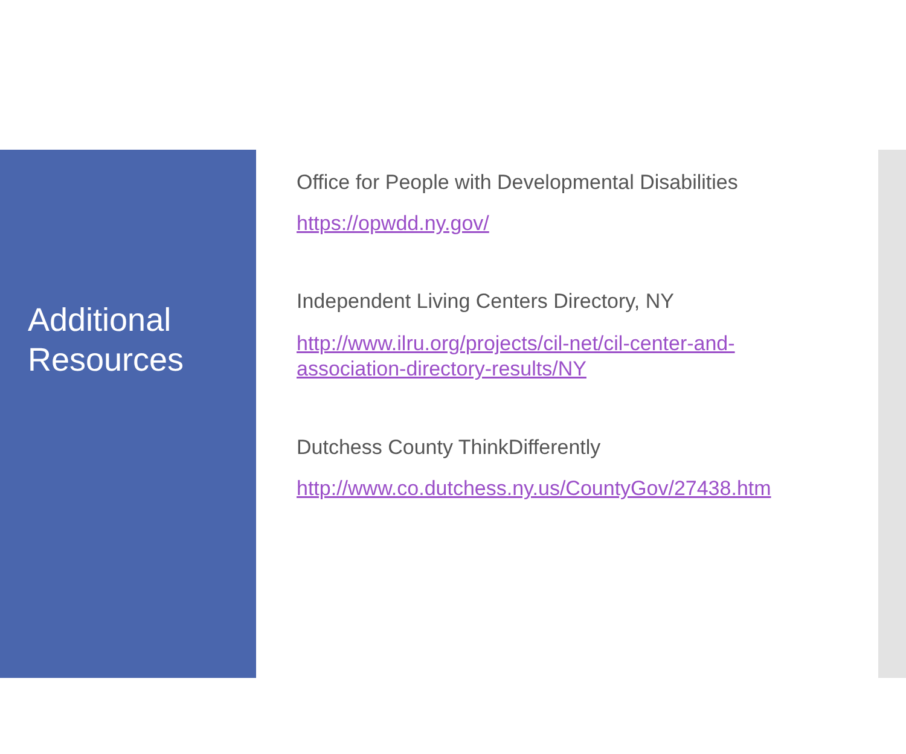Additional
Resources
Office for People with Developmental Disabilities
https://opwdd.ny.gov/
Independent Living Centers Directory, NY
http://www.ilru.org/projects/cil-net/cil-center-and-
association-directory-results/NY
Dutchess County ThinkDifferently
http://www.co.dutchess.ny.us/CountyGov/27438.htm